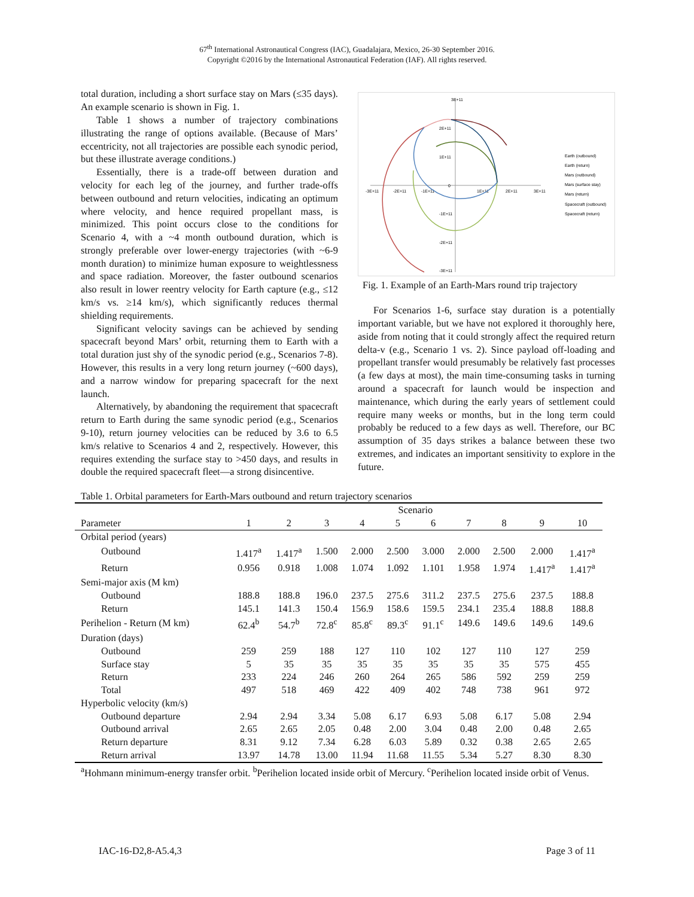67<sup>th</sup> International Astronautical Congress (IAC), Guadalajara, Mexico, 26-30 September 2016.
Copyright ©2016 by the International Astronautical Federation (IAF). All rights reserved.
total duration, including a short surface stay on Mars (≤35 days). An example scenario is shown in Fig. 1.
Table 1 shows a number of trajectory combinations illustrating the range of options available. (Because of Mars’ eccentricity, not all trajectories are possible each synodic period, but these illustrate average conditions.)
Essentially, there is a trade-off between duration and velocity for each leg of the journey, and further trade-offs between outbound and return velocities, indicating an optimum where velocity, and hence required propellant mass, is minimized. This point occurs close to the conditions for Scenario 4, with a ~4 month outbound duration, which is strongly preferable over lower-energy trajectories (with ~6-9 month duration) to minimize human exposure to weightlessness and space radiation. Moreover, the faster outbound scenarios also result in lower reentry velocity for Earth capture (e.g., ≤12 km/s vs. ≥14 km/s), which significantly reduces thermal shielding requirements.
Significant velocity savings can be achieved by sending spacecraft beyond Mars’ orbit, returning them to Earth with a total duration just shy of the synodic period (e.g., Scenarios 7-8). However, this results in a very long return journey (~600 days), and a narrow window for preparing spacecraft for the next launch.
Alternatively, by abandoning the requirement that spacecraft return to Earth during the same synodic period (e.g., Scenarios 9-10), return journey velocities can be reduced by 3.6 to 6.5 km/s relative to Scenarios 4 and 2, respectively. However, this requires extending the surface stay to >450 days, and results in double the required spacecraft fleet—a strong disincentive.
3E+11
2E+11
1E+11
0
-1E+11
-2E+11
-3E+11
-3E+11
-2E+11
-1E+11
1E+11
2E+11
3E+11
Earth (outbound)
Earth (return)
Mars (outbound)
Mars (surface stay)
Mars (return)
Spacecraft (outbound)
Spacecraft (return)
Fig. 1. Example of an Earth-Mars round trip trajectory
For Scenarios 1-6, surface stay duration is a potentially important variable, but we have not explored it thoroughly here, aside from noting that it could strongly affect the required return delta-v (e.g., Scenario 1 vs. 2). Since payload off-loading and propellant transfer would presumably be relatively fast processes (a few days at most), the main time-consuming tasks in turning around a spacecraft for launch would be inspection and maintenance, which during the early years of settlement could require many weeks or months, but in the long term could probably be reduced to a few days as well. Therefore, our BC assumption of 35 days strikes a balance between these two extremes, and indicates an important sensitivity to explore in the future.
Table 1. Orbital parameters for Earth-Mars outbound and return trajectory scenarios
| | Scenario | | | | | | | | | |
| --- | --- | --- | --- | --- | --- | --- | --- | --- | --- | --- |
| Parameter | 1 | 2 | 3 | 4 | 5 | 6 | 7 | 8 | 9 | 10 |
| Orbital period (years) | | | | | | | | | | |
| Outbound | 1.417<sup>a</sup> | 1.417<sup>a</sup> | 1.500 | 2.000 | 2.500 | 3.000 | 2.000 | 2.500 | 2.000 | 1.417<sup>a</sup> |
| Return | 0.956 | 0.918 | 1.008 | 1.074 | 1.092 | 1.101 | 1.958 | 1.974 | 1.417<sup>a</sup> | 1.417<sup>a</sup> |
| Semi-major axis (M km) | | | | | | | | | | |
| Outbound | 188.8 | 188.8 | 196.0 | 237.5 | 275.6 | 311.2 | 237.5 | 275.6 | 237.5 | 188.8 |
| Return | 145.1 | 141.3 | 150.4 | 156.9 | 158.6 | 159.5 | 234.1 | 235.4 | 188.8 | 188.8 |
| Perihelion - Return (M km) | 62.4<sup>b</sup> | 54.7<sup>b</sup> | 72.8<sup>c</sup> | 85.8<sup>c</sup> | 89.3<sup>c</sup> | 91.1<sup>c</sup> | 149.6 | 149.6 | 149.6 | 149.6 |
| Duration (days) | | | | | | | | | | |
| Outbound | 259 | 259 | 188 | 127 | 110 | 102 | 127 | 110 | 127 | 259 |
| Surface stay | 5 | 35 | 35 | 35 | 35 | 35 | 35 | 35 | 575 | 455 |
| Return | 233 | 224 | 246 | 260 | 264 | 265 | 586 | 592 | 259 | 259 |
| Total | 497 | 518 | 469 | 422 | 409 | 402 | 748 | 738 | 961 | 972 |
| Hyperbolic velocity (km/s) | | | | | | | | | | |
| Outbound departure | 2.94 | 2.94 | 3.34 | 5.08 | 6.17 | 6.93 | 5.08 | 6.17 | 5.08 | 2.94 |
| Outbound arrival | 2.65 | 2.65 | 2.05 | 0.48 | 2.00 | 3.04 | 0.48 | 2.00 | 0.48 | 2.65 |
| Return departure | 8.31 | 9.12 | 7.34 | 6.28 | 6.03 | 5.89 | 0.32 | 0.38 | 2.65 | 2.65 |
| Return arrival | 13.97 | 14.78 | 13.00 | 11.94 | 11.68 | 11.55 | 5.34 | 5.27 | 8.30 | 8.30 |
<sup>a</sup> Hohmann minimum-energy transfer orbit. <sup>b</sup>Perihelion located inside orbit of Mercury. <sup>c</sup>Perihelion located inside orbit of Venus.
IAC-16-D2,8-A5.4,3 Page 3 of 11